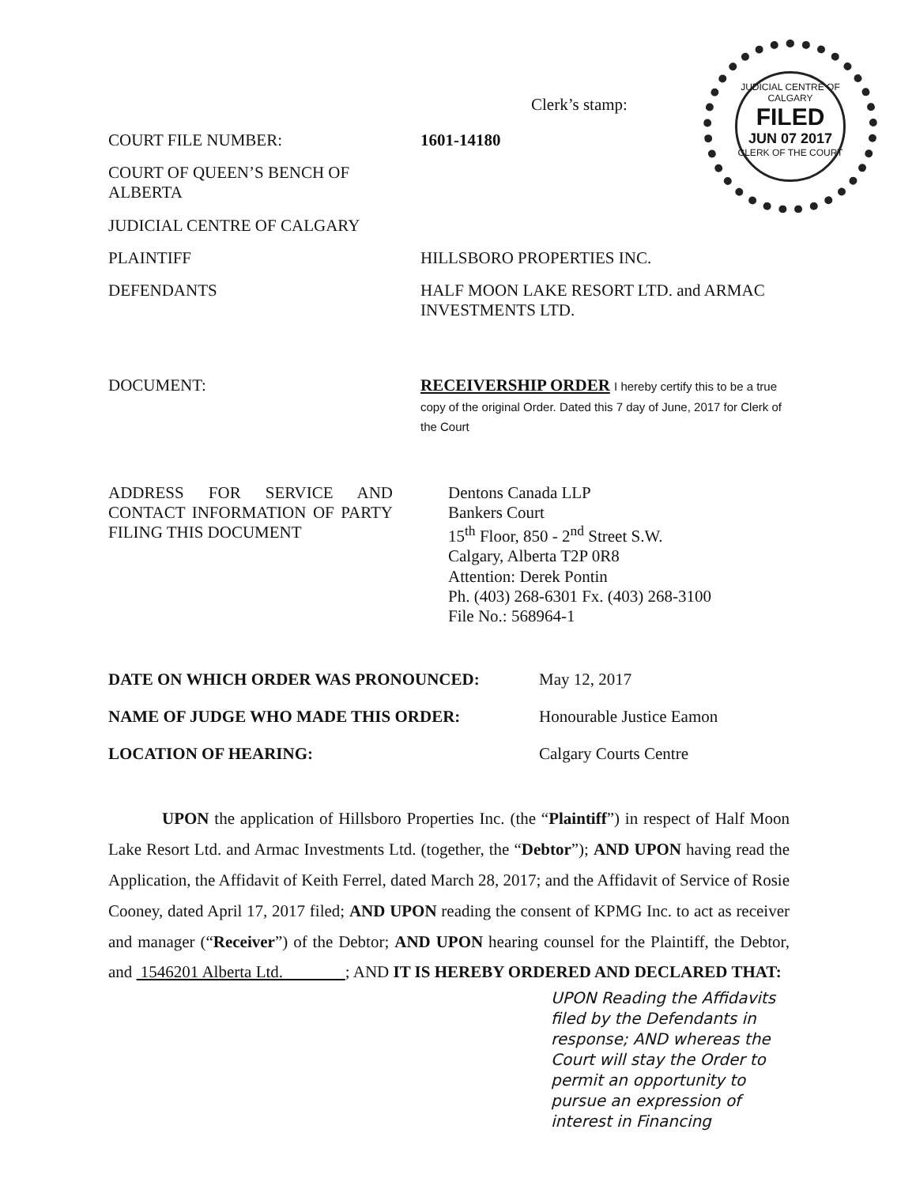JUDICIAL CENTRE OF CALGARY
FILED
JUN 07 2017
CLERK OF THE COURT
Clerk’s stamp:
COURT FILE NUMBER: 1601-14180
COURT OF QUEEN’S BENCH OF ALBERTA
JUDICIAL CENTRE OF CALGARY
PLAINTIFF HILLSBORO PROPERTIES INC.
DEFENDANTS HALF MOON LAKE RESORT LTD. and ARMAC INVESTMENTS LTD.
DOCUMENT: RECEIVERSHIP ORDER I hereby certify this to be a true copy of the original Order. Dated this 7 day of June, 2017 for Clerk of the Court
ADDRESS FOR SERVICE AND CONTACT INFORMATION OF PARTY FILING THIS DOCUMENT
Dentons Canada LLP
Bankers Court
15<sup>th</sup> Floor, 850 - 2<sup>nd</sup> Street S.W.
Calgary, Alberta T2P 0R8
Attention: Derek Pontin
Ph. (403) 268-6301 Fx. (403) 268-3100
File No.: 568964-1
DATE ON WHICH ORDER WAS PRONOUNCED: May 12, 2017
NAME OF JUDGE WHO MADE THIS ORDER: Honourable Justice Eamon
LOCATION OF HEARING: Calgary Courts Centre
UPON the application of Hillsboro Properties Inc. (the “Plaintiff”) in respect of Half Moon Lake Resort Ltd. and Armac Investments Ltd. (together, the “Debtor”); AND UPON having read the Application, the Affidavit of Keith Ferrel, dated March 28, 2017; and the Affidavit of Service of Rosie Cooney, dated April 17, 2017 filed; AND UPON reading the consent of KPMG Inc. to act as receiver and manager (“Receiver”) of the Debtor; AND UPON hearing counsel for the Plaintiff, the Debtor, and 1546201 Alberta Ltd. ; AND IT IS HEREBY ORDERED AND DECLARED THAT:
UPON Reading the Affidavits filed by the Defendants in response; AND whereas the Court will stay the Order to permit an opportunity to pursue an expression of interest in Financing